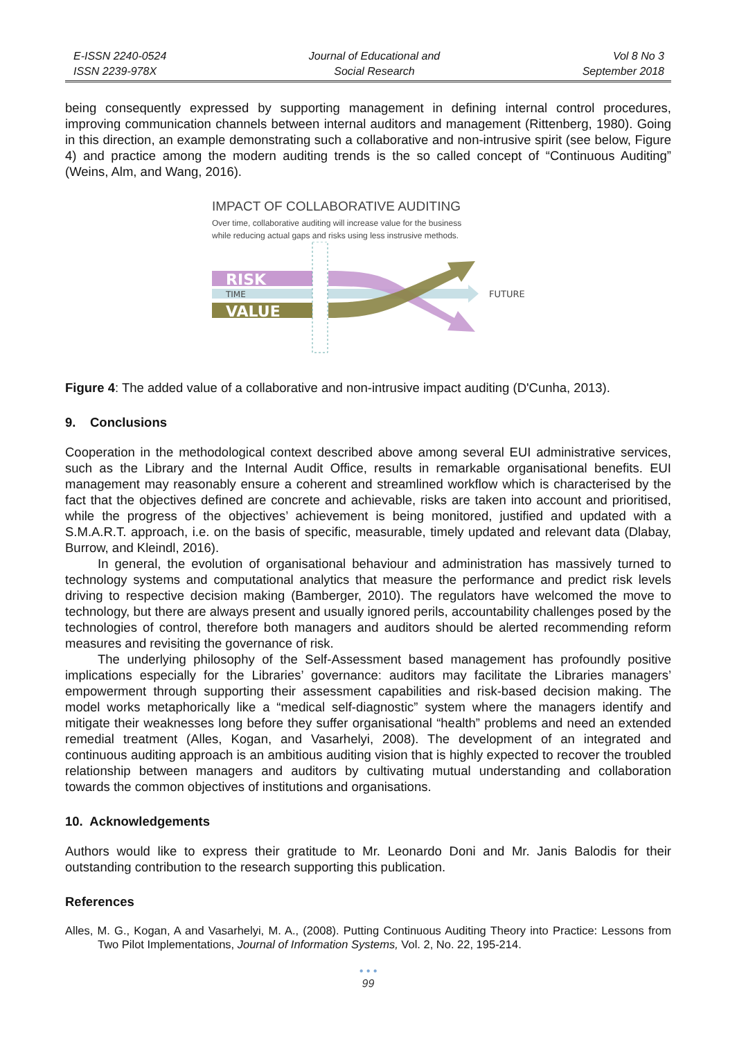E-ISSN 2240-0524
ISSN 2239-978X
Journal of Educational and
Social Research
Vol 8 No 3
September 2018
being consequently expressed by supporting management in defining internal control procedures, improving communication channels between internal auditors and management (Rittenberg, 1980). Going in this direction, an example demonstrating such a collaborative and non-intrusive spirit (see below, Figure 4) and practice among the modern auditing trends is the so called concept of “Continuous Auditing” (Weins, Alm, and Wang, 2016).
IMPACT OF COLLABORATIVE AUDITING
Over time, collaborative auditing will increase value for the business
while reducing actual gaps and risks using less instrusive methods.
RISK
TIME
VALUE
FUTURE
Figure 4: The added value of a collaborative and non-intrusive impact auditing (D'Cunha, 2013).
9. Conclusions
Cooperation in the methodological context described above among several EUI administrative services, such as the Library and the Internal Audit Office, results in remarkable organisational benefits. EUI management may reasonably ensure a coherent and streamlined workflow which is characterised by the fact that the objectives defined are concrete and achievable, risks are taken into account and prioritised, while the progress of the objectives’ achievement is being monitored, justified and updated with a S.M.A.R.T. approach, i.e. on the basis of specific, measurable, timely updated and relevant data (Dlabay, Burrow, and Kleindl, 2016).
In general, the evolution of organisational behaviour and administration has massively turned to technology systems and computational analytics that measure the performance and predict risk levels driving to respective decision making (Bamberger, 2010). The regulators have welcomed the move to technology, but there are always present and usually ignored perils, accountability challenges posed by the technologies of control, therefore both managers and auditors should be alerted recommending reform measures and revisiting the governance of risk.
The underlying philosophy of the Self-Assessment based management has profoundly positive implications especially for the Libraries’ governance: auditors may facilitate the Libraries managers’ empowerment through supporting their assessment capabilities and risk-based decision making. The model works metaphorically like a “medical self-diagnostic” system where the managers identify and mitigate their weaknesses long before they suffer organisational “health” problems and need an extended remedial treatment (Alles, Kogan, and Vasarhelyi, 2008). The development of an integrated and continuous auditing approach is an ambitious auditing vision that is highly expected to recover the troubled relationship between managers and auditors by cultivating mutual understanding and collaboration towards the common objectives of institutions and organisations.
10. Acknowledgements
Authors would like to express their gratitude to Mr. Leonardo Doni and Mr. Janis Balodis for their outstanding contribution to the research supporting this publication.
References
Alles, M. G., Kogan, A and Vasarhelyi, M. A., (2008). Putting Continuous Auditing Theory into Practice: Lessons from Two Pilot Implementations, Journal of Information Systems, Vol. 2, No. 22, 195-214.
• • •
99